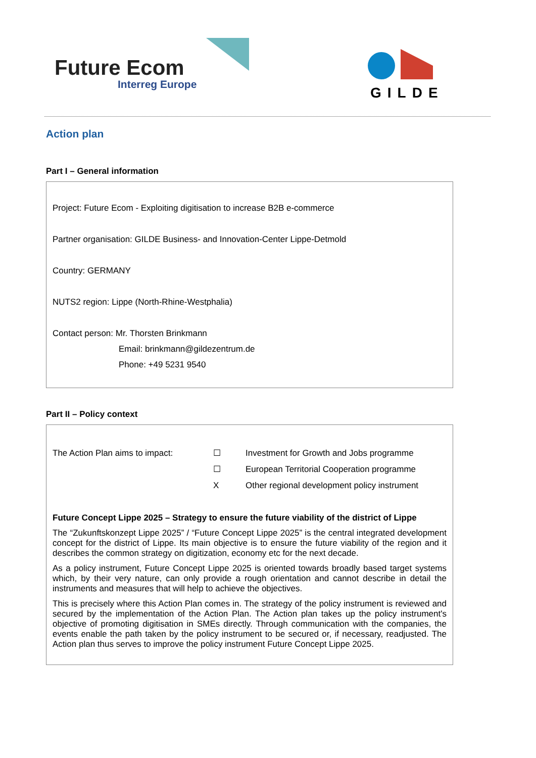Future Ecom
Interreg Europe
GILDE
Action plan
Part I – General information
Project: Future Ecom - Exploiting digitisation to increase B2B e-commerce
Partner organisation: GILDE Business- and Innovation-Center Lippe-Detmold
Country: GERMANY
NUTS2 region: Lippe (North-Rhine-Westphalia)
Contact person: Mr. Thorsten Brinkmann
Email: brinkmann@gildezentrum.de
Phone: +49 5231 9540
Part II – Policy context
The Action Plan aims to impact: ☐
☐
X
Investment for Growth and Jobs programme
European Territorial Cooperation programme
Other regional development policy instrument
Future Concept Lippe 2025 – Strategy to ensure the future viability of the district of Lippe
The “Zukunftskonzept Lippe 2025” / “Future Concept Lippe 2025” is the central integrated development concept for the district of Lippe. Its main objective is to ensure the future viability of the region and it describes the common strategy on digitization, economy etc for the next decade.
As a policy instrument, Future Concept Lippe 2025 is oriented towards broadly based target systems which, by their very nature, can only provide a rough orientation and cannot describe in detail the instruments and measures that will help to achieve the objectives.
This is precisely where this Action Plan comes in. The strategy of the policy instrument is reviewed and secured by the implementation of the Action Plan. The Action plan takes up the policy instrument's objective of promoting digitisation in SMEs directly. Through communication with the companies, the events enable the path taken by the policy instrument to be secured or, if necessary, readjusted. The Action plan thus serves to improve the policy instrument Future Concept Lippe 2025.